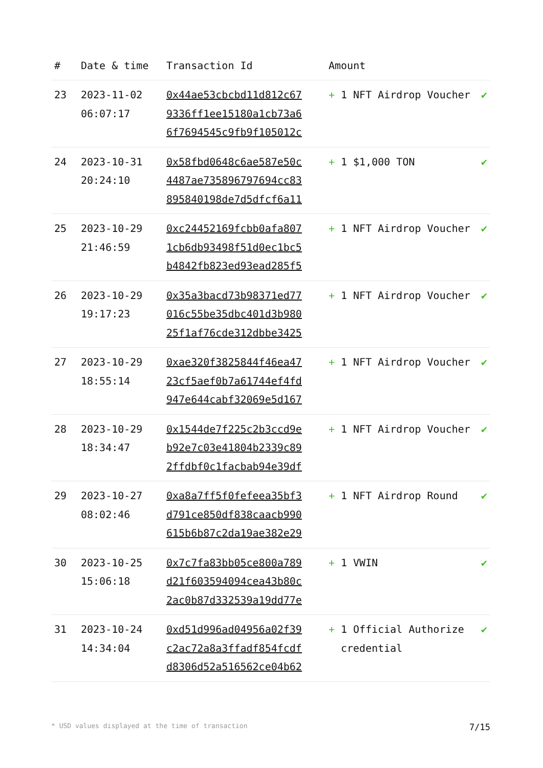| # | Date & time | Transaction Id | Amount | |
| --- | --- | --- | --- | --- |
| 23 | 2023-11-02 06:07:17 | 0x44ae53cbcbd11d812c67 9336ff1ee15180a1cb73a6 6f7694545c9fb9f105012c | + 1 NFT Airdrop Voucher | ✔ |
| 24 | 2023-10-31 20:24:10 | 0x58fbd0648c6ae587e50c 4487ae735896797694cc83 895840198de7d5dfcf6a11 | + 1 $1,000 TON | ✔ |
| 25 | 2023-10-29 21:46:59 | 0xc24452169fcbb0afa807 1cb6db93498f51d0ec1bc5 b4842fb823ed93ead285f5 | + 1 NFT Airdrop Voucher | ✔ |
| 26 | 2023-10-29 19:17:23 | 0x35a3bacd73b98371ed77 016c55be35dbc401d3b980 25f1af76cde312dbbe3425 | + 1 NFT Airdrop Voucher | ✔ |
| 27 | 2023-10-29 18:55:14 | 0xae320f3825844f46ea47 23cf5aef0b7a61744ef4fd 947e644cabf32069e5d167 | + 1 NFT Airdrop Voucher | ✔ |
| 28 | 2023-10-29 18:34:47 | 0x1544de7f225c2b3ccd9e b92e7c03e41804b2339c89 2ffdbf0c1facbab94e39df | + 1 NFT Airdrop Voucher | ✔ |
| 29 | 2023-10-27 08:02:46 | 0xa8a7ff5f0fefeea35bf3 d791ce850df838caacb990 615b6b87c2da19ae382e29 | + 1 NFT Airdrop Round | ✔ |
| 30 | 2023-10-25 15:06:18 | 0x7c7fa83bb05ce800a789 d21f603594094cea43b80c 2ac0b87d332539a19dd77e | + 1 VWIN | ✔ |
| 31 | 2023-10-24 14:34:04 | 0xd51d996ad04956a02f39 c2ac72a8a3ffadf854fcdf d8306d52a516562ce04b62 | + 1 Official Authorize credential | ✔ |
* USD values displayed at the time of transaction 7/15